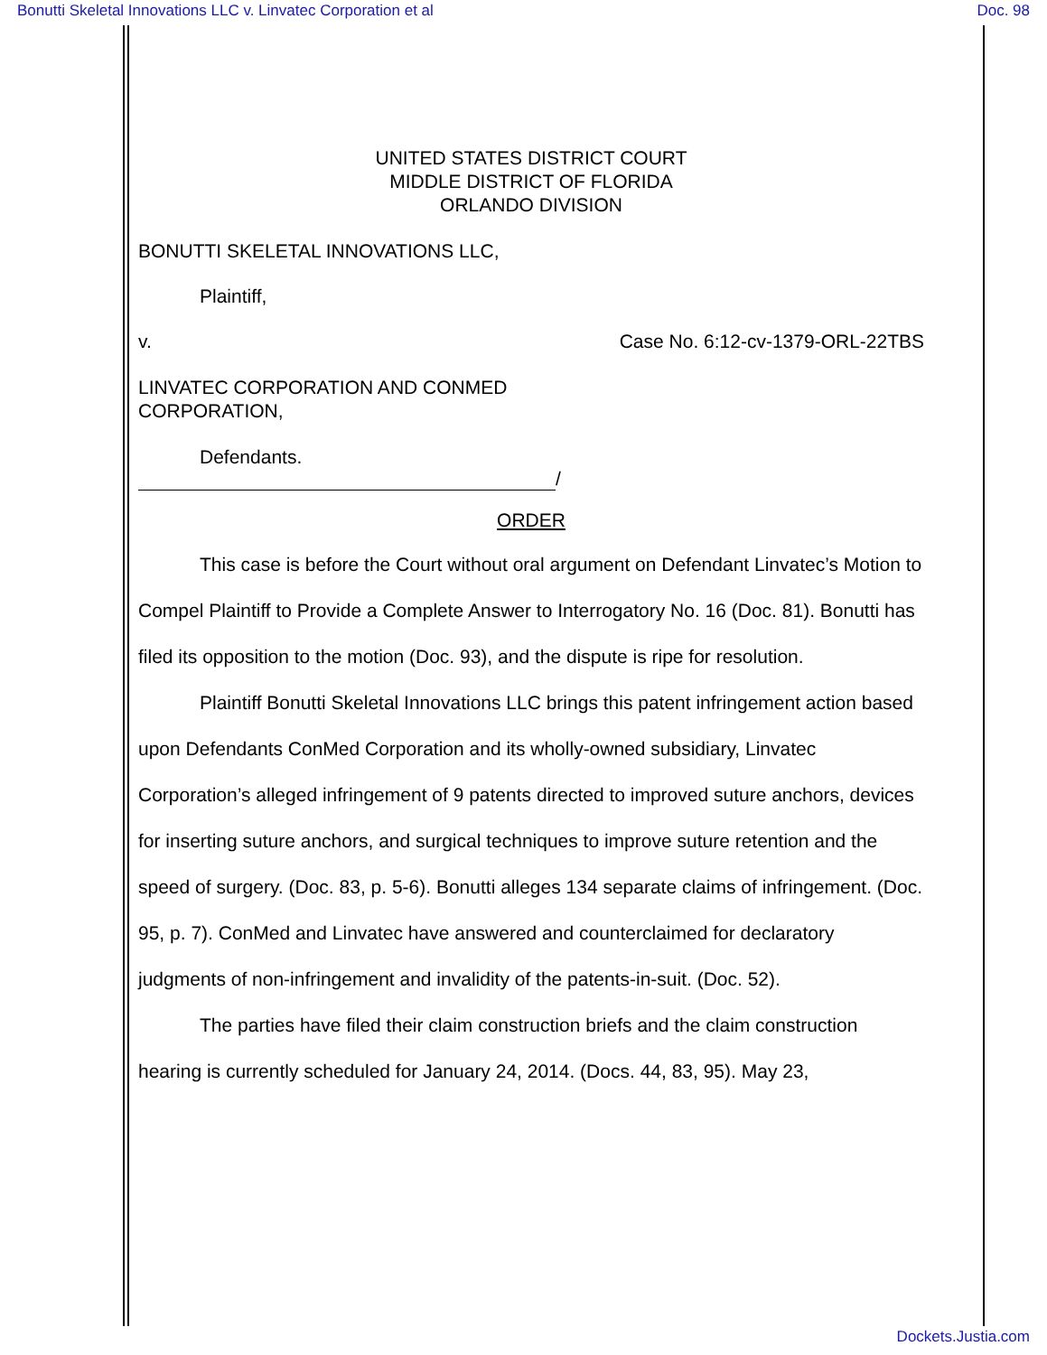Bonutti Skeletal Innovations LLC v. Linvatec Corporation et al Doc. 98
UNITED STATES DISTRICT COURT
MIDDLE DISTRICT OF FLORIDA
ORLANDO DIVISION
BONUTTI SKELETAL INNOVATIONS LLC,
Plaintiff,
v. Case No. 6:12-cv-1379-ORL-22TBS
LINVATEC CORPORATION AND CONMED
CORPORATION,
Defendants.
/
ORDER
This case is before the Court without oral argument on Defendant Linvatec’s Motion to Compel Plaintiff to Provide a Complete Answer to Interrogatory No. 16 (Doc. 81). Bonutti has filed its opposition to the motion (Doc. 93), and the dispute is ripe for resolution.
Plaintiff Bonutti Skeletal Innovations LLC brings this patent infringement action based upon Defendants ConMed Corporation and its wholly-owned subsidiary, Linvatec Corporation’s alleged infringement of 9 patents directed to improved suture anchors, devices for inserting suture anchors, and surgical techniques to improve suture retention and the speed of surgery. (Doc. 83, p. 5-6). Bonutti alleges 134 separate claims of infringement. (Doc. 95, p. 7). ConMed and Linvatec have answered and counterclaimed for declaratory judgments of non-infringement and invalidity of the patents-in-suit. (Doc. 52).
The parties have filed their claim construction briefs and the claim construction hearing is currently scheduled for January 24, 2014. (Docs. 44, 83, 95). May 23,
Dockets.Justia.com